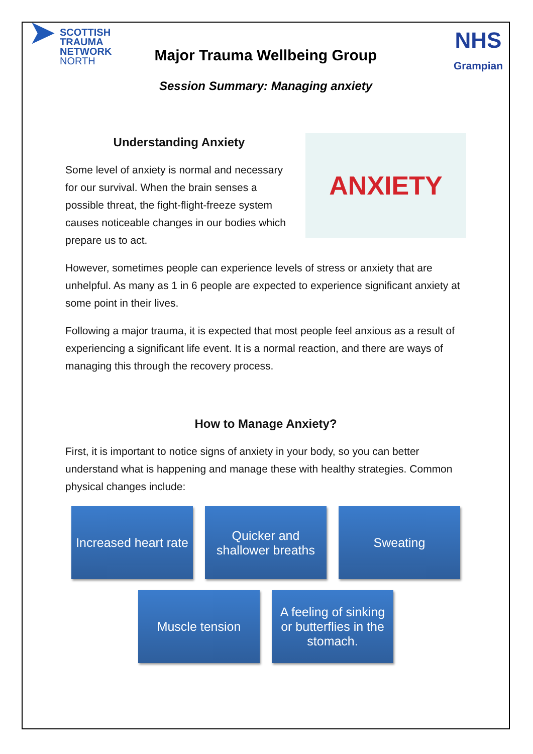➤
SCOTTISH
TRAUMA
NETWORK
NORTH
NHS
Grampian
Major Trauma Wellbeing Group
Session Summary: Managing anxiety
Understanding Anxiety
Some level of anxiety is normal and necessary for our survival. When the brain senses a possible threat, the fight-flight-freeze system causes noticeable changes in our bodies which prepare us to act.
ANXIETY
However, sometimes people can experience levels of stress or anxiety that are unhelpful. As many as 1 in 6 people are expected to experience significant anxiety at some point in their lives.
Following a major trauma, it is expected that most people feel anxious as a result of experiencing a significant life event. It is a normal reaction, and there are ways of managing this through the recovery process.
How to Manage Anxiety?
First, it is important to notice signs of anxiety in your body, so you can better understand what is happening and manage these with healthy strategies. Common physical changes include:
Increased heart rate
Quicker and shallower breaths
Sweating
Muscle tension A feeling of sinking or butterflies in the stomach.